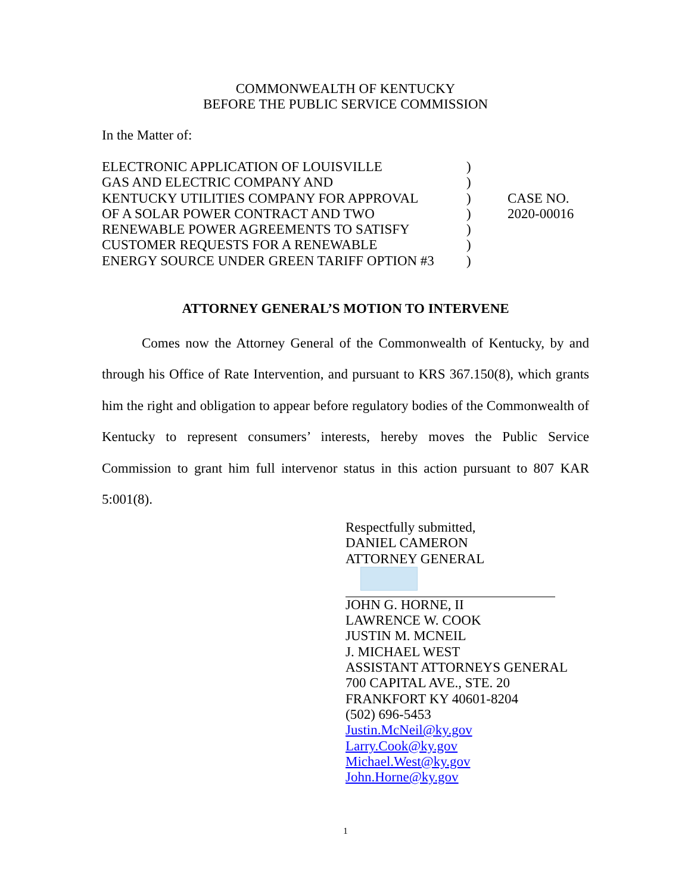COMMONWEALTH OF KENTUCKY
BEFORE THE PUBLIC SERVICE COMMISSION
In the Matter of:
| ELECTRONIC APPLICATION OF LOUISVILLE | ) | |
| GAS AND ELECTRIC COMPANY AND | ) | |
| KENTUCKY UTILITIES COMPANY FOR APPROVAL | ) | CASE NO. |
| OF A SOLAR POWER CONTRACT AND TWO | ) | 2020-00016 |
| RENEWABLE POWER AGREEMENTS TO SATISFY | ) | |
| CUSTOMER REQUESTS FOR A RENEWABLE | ) | |
| ENERGY SOURCE UNDER GREEN TARIFF OPTION #3 | ) | |
ATTORNEY GENERAL’S MOTION TO INTERVENE
Comes now the Attorney General of the Commonwealth of Kentucky, by and through his Office of Rate Intervention, and pursuant to KRS 367.150(8), which grants him the right and obligation to appear before regulatory bodies of the Commonwealth of Kentucky to represent consumers’ interests, hereby moves the Public Service Commission to grant him full intervenor status in this action pursuant to 807 KAR 5:001(8).
Respectfully submitted,
DANIEL CAMERON
ATTORNEY GENERAL
JOHN G. HORNE, II
LAWRENCE W. COOK
JUSTIN M. MCNEIL
J. MICHAEL WEST
ASSISTANT ATTORNEYS GENERAL
700 CAPITAL AVE., STE. 20
FRANKFORT KY 40601-8204
(502) 696-5453
Justin.McNeil@ky.gov
Larry.Cook@ky.gov
Michael.West@ky.gov
John.Horne@ky.gov
1